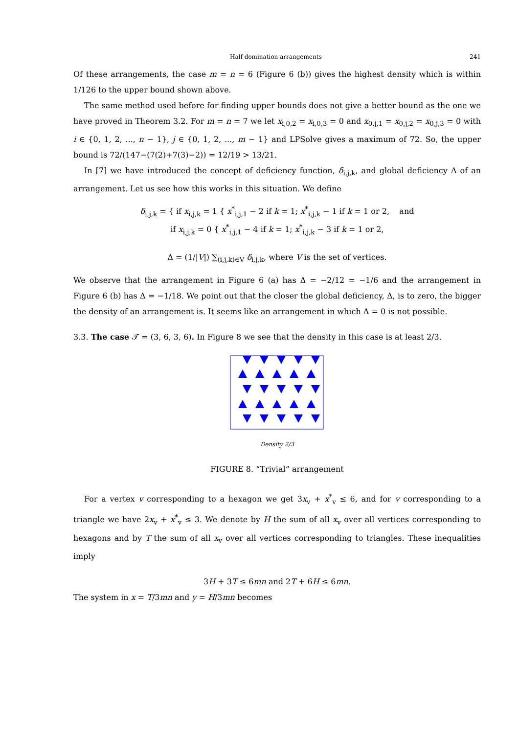Half domination arrangements 241
Of these arrangements, the case m = n = 6 (Figure 6 (b)) gives the highest density which is within 1/126 to the upper bound shown above.
The same method used before for finding upper bounds does not give a better bound as the one we have proved in Theorem 3.2. For m = n = 7 we let x<sub>i,0,2</sub> = x<sub>i,0,3</sub> = 0 and x<sub>0,j,1</sub> = x<sub>0,j,2</sub> = x<sub>0,j,3</sub> = 0 with i ∈ {0, 1, 2, ..., n − 1}, j ∈ {0, 1, 2, ..., m − 1} and LPSolve gives a maximum of 72. So, the upper bound is 72/(147−(7(2)+7(3)−2)) = 12/19 > 13/21.
In [7] we have introduced the concept of deficiency function, δ<sub>i,j,k</sub>, and global deficiency Δ of an arrangement. Let us see how this works in this situation. We define
δ<sub>i,j,k</sub> = { if x<sub>i,j,k</sub> = 1 { x<sup>*</sup><sub>i,j,1</sub> − 2 if k = 1; x<sup>*</sup><sub>i,j,k</sub> − 1 if k = 1 or 2, and
if x<sub>i,j,k</sub> = 0 { x<sup>*</sup><sub>i,j,1</sub> − 4 if k = 1; x<sup>*</sup><sub>i,j,k</sub> − 3 if k = 1 or 2,
Δ = (1/|V|) ∑<sub>(i,j,k)∈V</sub> δ<sub>i,j,k</sub>, where V is the set of vertices.
We observe that the arrangement in Figure 6 (a) has Δ = −2/12 = −1/6 and the arrangement in Figure 6 (b) has Δ = −1/18. We point out that the closer the global deficiency, Δ, is to zero, the bigger the density of an arrangement is. It seems like an arrangement in which Δ = 0 is not possible.
3.3. The case 𝒯 = (3, 6, 3, 6). In Figure 8 we see that the density in this case is at least 2/3.
Density 2/3
FIGURE 8. “Trivial” arrangement
For a vertex v corresponding to a hexagon we get 3x<sub>v</sub> + x<sup>*</sup><sub>v</sub> ≤ 6, and for v corresponding to a triangle we have 2x<sub>v</sub> + x<sup>*</sup><sub>v</sub> ≤ 3. We denote by H the sum of all x<sub>v</sub> over all vertices corresponding to hexagons and by T the sum of all x<sub>v</sub> over all vertices corresponding to triangles. These inequalities imply
3H + 3T ≤ 6mn and 2T + 6H ≤ 6mn.
The system in x = T/3mn and y = H/3mn becomes